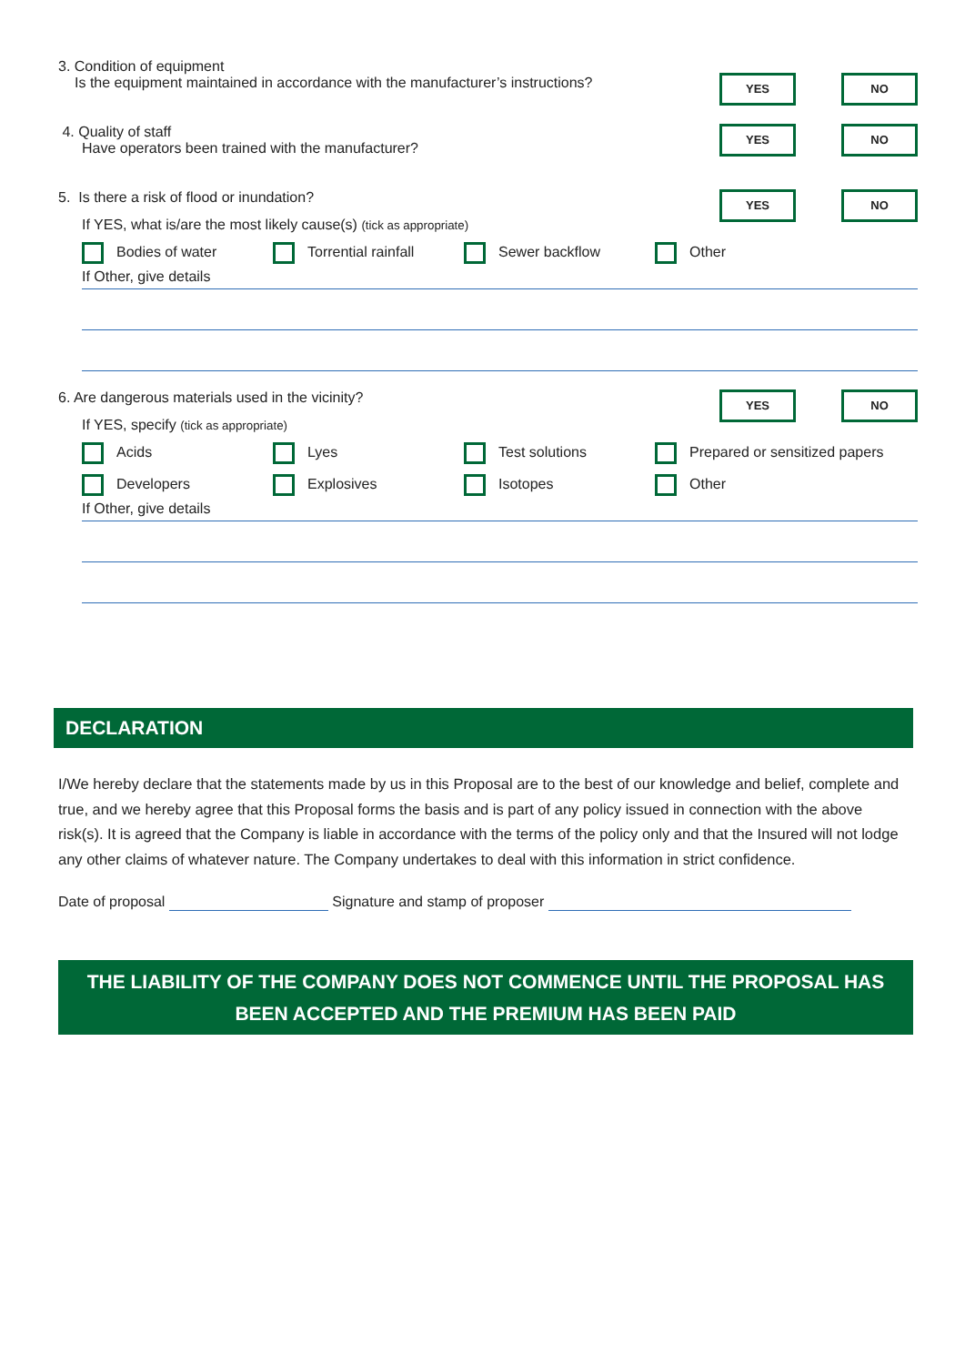3. Condition of equipment
Is the equipment maintained in accordance with the manufacturer’s instructions?
YES NO
4. Quality of staff
Have operators been trained with the manufacturer?
YES NO
5. Is there a risk of flood or inundation?
YES NO
If YES, what is/are the most likely cause(s) (tick as appropriate)
Bodies of water Torrential rainfall Sewer backflow Other
If Other, give details
6. Are dangerous materials used in the vicinity?
YES NO
If YES, specify (tick as appropriate)
Acids Lyes Test solutions Prepared or sensitized papers
Developers Explosives Isotopes Other
If Other, give details
DECLARATION
I/We hereby declare that the statements made by us in this Proposal are to the best of our knowledge and belief, complete and true, and we hereby agree that this Proposal forms the basis and is part of any policy issued in connection with the above risk(s). It is agreed that the Company is liable in accordance with the terms of the policy only and that the Insured will not lodge any other claims of whatever nature. The Company undertakes to deal with this information in strict confidence.
Date of proposal Signature and stamp of proposer
THE LIABILITY OF THE COMPANY DOES NOT COMMENCE UNTIL THE PROPOSAL HAS BEEN ACCEPTED AND THE PREMIUM HAS BEEN PAID